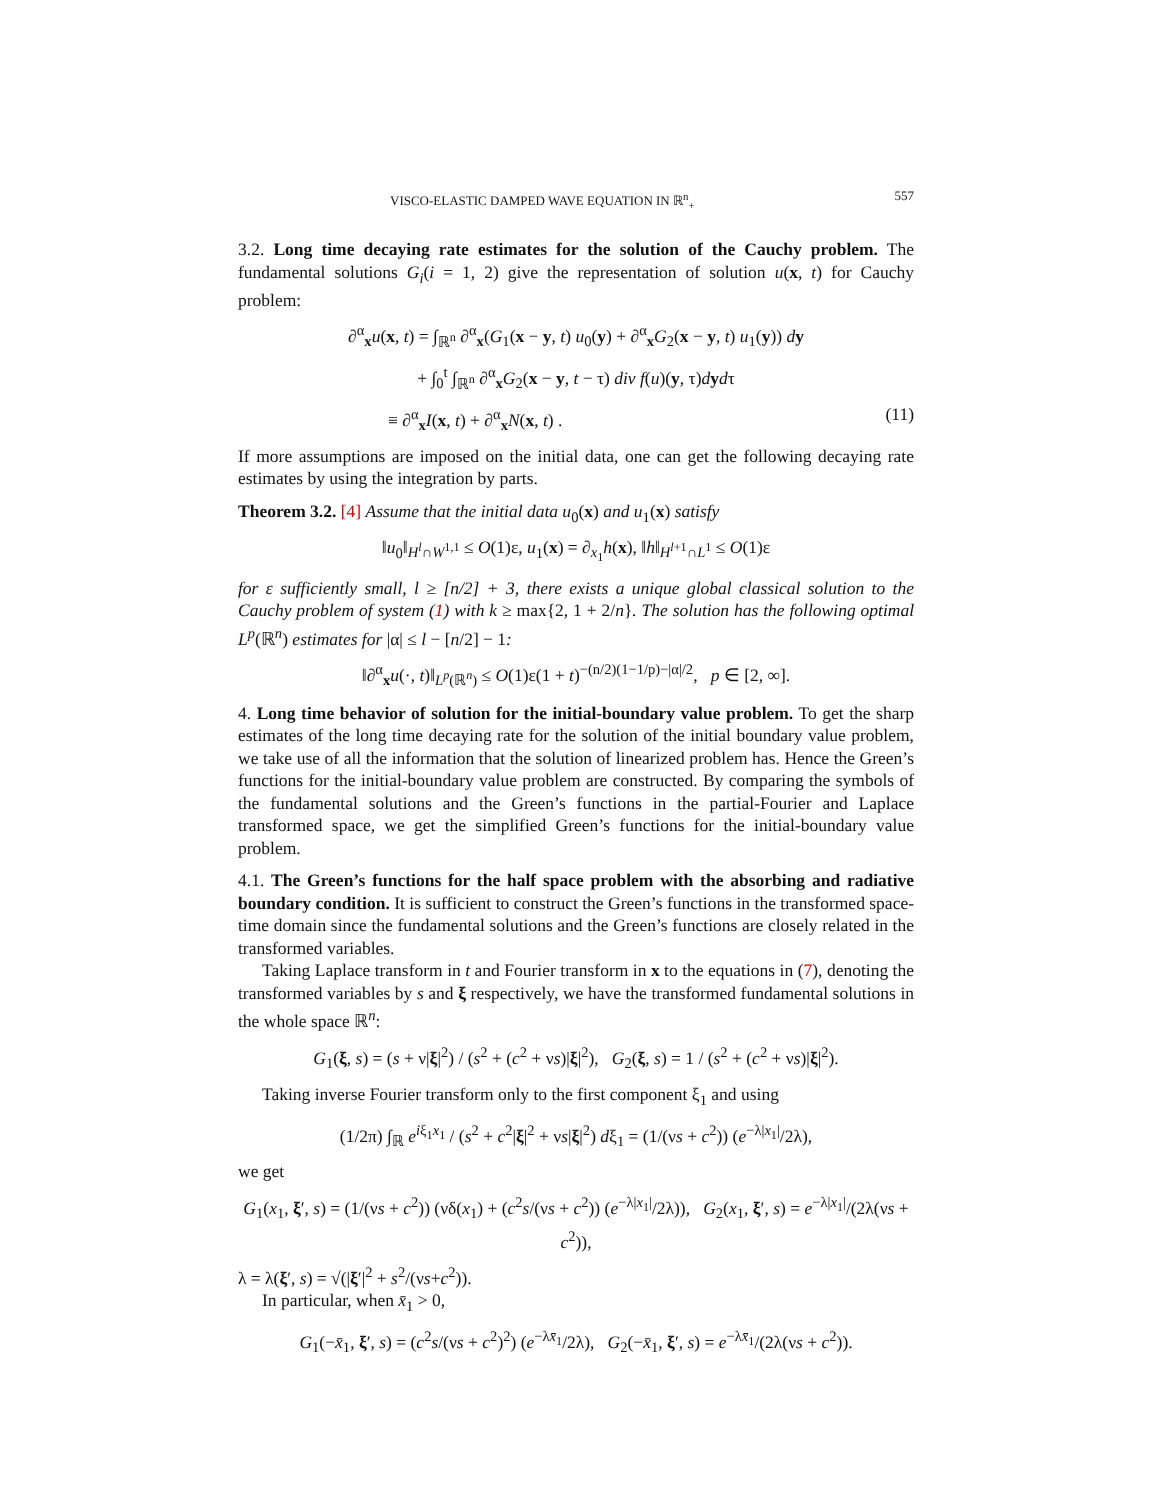VISCO-ELASTIC DAMPED WAVE EQUATION IN ℝ<sup>n</sup><sub>+</sub> 557
3.2. Long time decaying rate estimates for the solution of the Cauchy problem. The fundamental solutions G<sub>i</sub>(i = 1, 2) give the representation of solution u(x, t) for Cauchy problem:
∂<sup>α</sup><sub>x</sub>u(x, t) = ∫<sub>ℝ<sup>n</sup></sub> ∂<sup>α</sup><sub>x</sub>(G<sub>1</sub>(x − y, t) u<sub>0</sub>(y) + ∂<sup>α</sup><sub>x</sub>G<sub>2</sub>(x − y, t) u<sub>1</sub>(y)) dy
+ ∫<sub>0</sub><sup>t</sup> ∫<sub>ℝ<sup>n</sup></sub> ∂<sup>α</sup><sub>x</sub>G<sub>2</sub>(x − y, t − τ) div f(u)(y, τ)dydτ
≡ ∂<sup>α</sup><sub>x</sub>I(x, t) + ∂<sup>α</sup><sub>x</sub>N(x, t) . (11)
If more assumptions are imposed on the initial data, one can get the following decaying rate estimates by using the integration by parts.
Theorem 3.2. [4] Assume that the initial data u<sub>0</sub>(x) and u<sub>1</sub>(x) satisfy
‖u<sub>0</sub>‖<sub>H<sup>l</sup>∩W<sup>1,1</sup></sub> ≤ O(1)ε, u<sub>1</sub>(x) = ∂<sub>x<sub>1</sub></sub>h(x), ‖h‖<sub>H<sup>l+1</sup>∩L<sup>1</sup></sub> ≤ O(1)ε
for ε sufficiently small, l ≥ [n/2] + 3, there exists a unique global classical solution to the Cauchy problem of system (1) with k ≥ max{2, 1 + 2/n}. The solution has the following optimal L<sup>p</sup>(ℝ<sup>n</sup>) estimates for |α| ≤ l − [n/2] − 1:
‖∂<sup>α</sup><sub>x</sub>u(·, t)‖<sub>L<sup>p</sup>(ℝ<sup>n</sup>)</sub> ≤ O(1)ε(1 + t)<sup>−(n/2)(1−1/p)−|α|/2</sup>, p ∈ [2, ∞].
4. Long time behavior of solution for the initial-boundary value problem. To get the sharp estimates of the long time decaying rate for the solution of the initial boundary value problem, we take use of all the information that the solution of linearized problem has. Hence the Green’s functions for the initial-boundary value problem are constructed. By comparing the symbols of the fundamental solutions and the Green’s functions in the partial-Fourier and Laplace transformed space, we get the simplified Green’s functions for the initial-boundary value problem.
4.1. The Green’s functions for the half space problem with the absorbing and radiative boundary condition. It is sufficient to construct the Green’s functions in the transformed space-time domain since the fundamental solutions and the Green’s functions are closely related in the transformed variables.
Taking Laplace transform in t and Fourier transform in x to the equations in (7), denoting the transformed variables by s and ξ respectively, we have the transformed fundamental solutions in the whole space ℝ<sup>n</sup>:
G<sub>1</sub>(ξ, s) = (s + ν|ξ|<sup>2</sup>) / (s<sup>2</sup> + (c<sup>2</sup> + νs)|ξ|<sup>2</sup>), G<sub>2</sub>(ξ, s) = 1 / (s<sup>2</sup> + (c<sup>2</sup> + νs)|ξ|<sup>2</sup>).
Taking inverse Fourier transform only to the first component ξ<sub>1</sub> and using
(1/2π) ∫<sub>ℝ</sub> e<sup>iξ<sub>1</sub>x<sub>1</sub></sup> / (s<sup>2</sup> + c<sup>2</sup>|ξ|<sup>2</sup> + νs|ξ|<sup>2</sup>) dξ<sub>1</sub> = (1/(νs + c<sup>2</sup>)) (e<sup>−λ|x<sub>1</sub>|</sup>/2λ),
we get
G<sub>1</sub>(x<sub>1</sub>, ξ′, s) = (1/(νs + c<sup>2</sup>)) (νδ(x<sub>1</sub>) + (c<sup>2</sup>s/(νs + c<sup>2</sup>)) (e<sup>−λ|x<sub>1</sub>|</sup>/2λ)), G<sub>2</sub>(x<sub>1</sub>, ξ′, s) = e<sup>−λ|x<sub>1</sub>|</sup>/(2λ(νs + c<sup>2</sup>)),
λ = λ(ξ′, s) = √(|ξ′|<sup>2</sup> + s<sup>2</sup>/(νs+c<sup>2</sup>)).
In particular, when x̄<sub>1</sub> > 0,
G<sub>1</sub>(−x̄<sub>1</sub>, ξ′, s) = (c<sup>2</sup>s/(νs + c<sup>2</sup>)<sup>2</sup>) (e<sup>−λx̄<sub>1</sub></sup>/2λ), G<sub>2</sub>(−x̄<sub>1</sub>, ξ′, s) = e<sup>−λx̄<sub>1</sub></sup>/(2λ(νs + c<sup>2</sup>)).